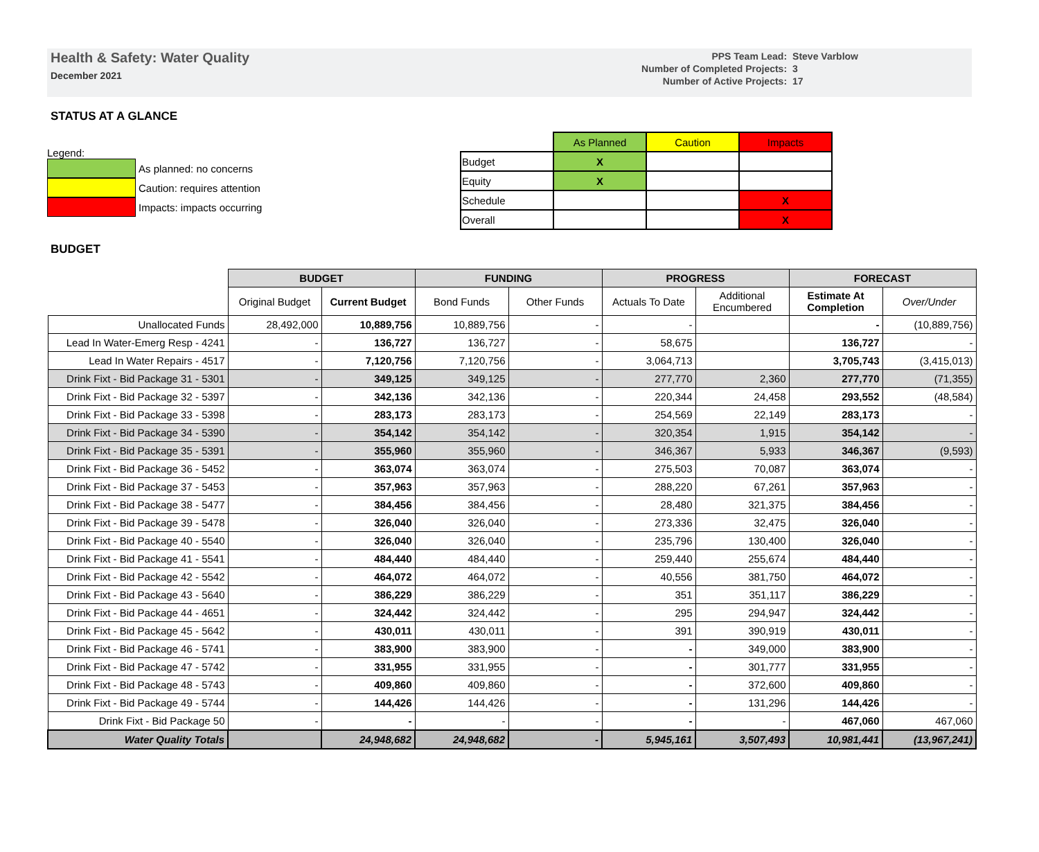Health & Safety: Water Quality
December 2021
| PPS Team Lead: | Steve Varblow |
| Number of Completed Projects: | 3 |
| Number of Active Projects: | 17 |
STATUS AT A GLANCE
Legend:
As planned: no concerns
Caution: requires attention
Impacts: impacts occurring
| | As Planned | Caution | Impacts |
| Budget | X | | |
| Equity | X | | |
| Schedule | | | X |
| Overall | | | X |
BUDGET
| | BUDGET | | FUNDING | | PROGRESS | | FORECAST | |
| --- | --- | --- | --- | --- | --- | --- | --- | --- |
| | Original Budget | Current Budget | Bond Funds | Other Funds | Actuals To Date | Additional Encumbered | Estimate At Completion | Over/Under |
| Unallocated Funds | 28,492,000 | 10,889,756 | 10,889,756 | - | - | | - | (10,889,756) |
| Lead In Water-Emerg Resp - 4241 | - | 136,727 | 136,727 | - | 58,675 | | 136,727 | - |
| Lead In Water Repairs - 4517 | - | 7,120,756 | 7,120,756 | - | 3,064,713 | | 3,705,743 | (3,415,013) |
| Drink Fixt - Bid Package 31 - 5301 | - | 349,125 | 349,125 | - | 277,770 | 2,360 | 277,770 | (71,355) |
| Drink Fixt - Bid Package 32 - 5397 | - | 342,136 | 342,136 | - | 220,344 | 24,458 | 293,552 | (48,584) |
| Drink Fixt - Bid Package 33 - 5398 | - | 283,173 | 283,173 | - | 254,569 | 22,149 | 283,173 | - |
| Drink Fixt - Bid Package 34 - 5390 | - | 354,142 | 354,142 | - | 320,354 | 1,915 | 354,142 | - |
| Drink Fixt - Bid Package 35 - 5391 | - | 355,960 | 355,960 | - | 346,367 | 5,933 | 346,367 | (9,593) |
| Drink Fixt - Bid Package 36 - 5452 | - | 363,074 | 363,074 | - | 275,503 | 70,087 | 363,074 | - |
| Drink Fixt - Bid Package 37 - 5453 | - | 357,963 | 357,963 | - | 288,220 | 67,261 | 357,963 | - |
| Drink Fixt - Bid Package 38 - 5477 | - | 384,456 | 384,456 | - | 28,480 | 321,375 | 384,456 | - |
| Drink Fixt - Bid Package 39 - 5478 | - | 326,040 | 326,040 | - | 273,336 | 32,475 | 326,040 | - |
| Drink Fixt - Bid Package 40 - 5540 | - | 326,040 | 326,040 | - | 235,796 | 130,400 | 326,040 | - |
| Drink Fixt - Bid Package 41 - 5541 | - | 484,440 | 484,440 | - | 259,440 | 255,674 | 484,440 | - |
| Drink Fixt - Bid Package 42 - 5542 | - | 464,072 | 464,072 | - | 40,556 | 381,750 | 464,072 | - |
| Drink Fixt - Bid Package 43 - 5640 | - | 386,229 | 386,229 | - | 351 | 351,117 | 386,229 | - |
| Drink Fixt - Bid Package 44 - 4651 | - | 324,442 | 324,442 | - | 295 | 294,947 | 324,442 | - |
| Drink Fixt - Bid Package 45 - 5642 | - | 430,011 | 430,011 | - | 391 | 390,919 | 430,011 | - |
| Drink Fixt - Bid Package 46 - 5741 | - | 383,900 | 383,900 | - | - | 349,000 | 383,900 | - |
| Drink Fixt - Bid Package 47 - 5742 | - | 331,955 | 331,955 | - | - | 301,777 | 331,955 | - |
| Drink Fixt - Bid Package 48 - 5743 | - | 409,860 | 409,860 | - | - | 372,600 | 409,860 | - |
| Drink Fixt - Bid Package 49 - 5744 | - | 144,426 | 144,426 | - | - | 131,296 | 144,426 | - |
| Drink Fixt - Bid Package 50 | - | - | - | - | - | - | 467,060 | 467,060 |
| Water Quality Totals | | 24,948,682 | 24,948,682 | - | 5,945,161 | 3,507,493 | 10,981,441 | (13,967,241) |